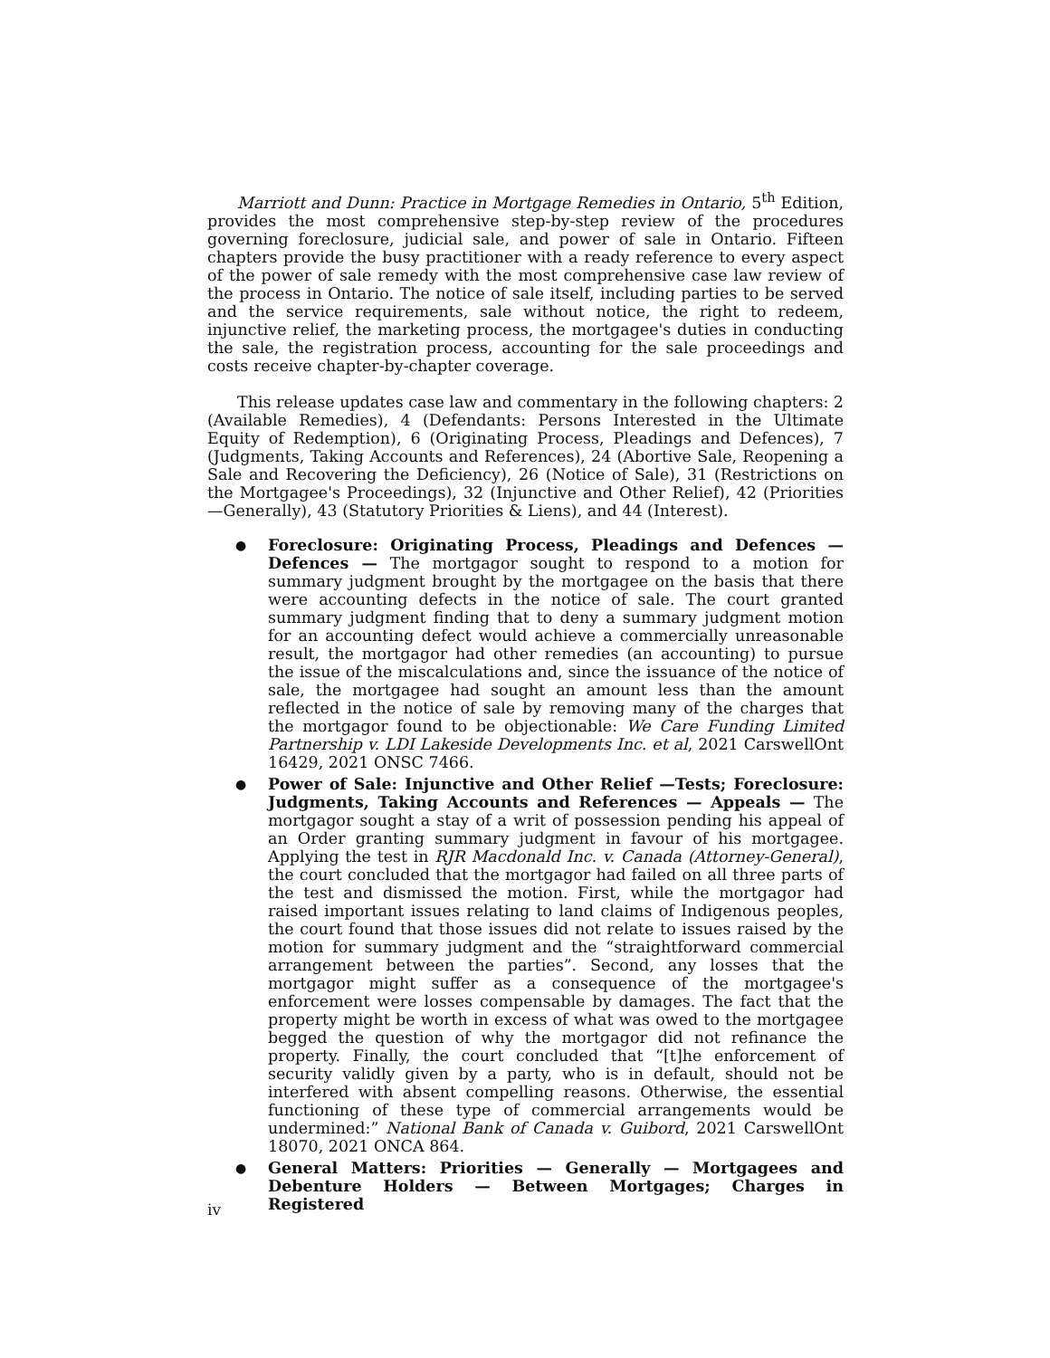Marriott and Dunn: Practice in Mortgage Remedies in Ontario, 5<sup>th</sup> Edition, provides the most comprehensive step-by-step review of the procedures governing foreclosure, judicial sale, and power of sale in Ontario. Fifteen chapters provide the busy practitioner with a ready reference to every aspect of the power of sale remedy with the most comprehensive case law review of the process in Ontario. The notice of sale itself, including parties to be served and the service requirements, sale without notice, the right to redeem, injunctive relief, the marketing process, the mortgagee's duties in conducting the sale, the registration process, accounting for the sale proceedings and costs receive chapter-by-chapter coverage.
This release updates case law and commentary in the following chapters: 2 (Available Remedies), 4 (Defendants: Persons Interested in the Ultimate Equity of Redemption), 6 (Originating Process, Pleadings and Defences), 7 (Judgments, Taking Accounts and References), 24 (Abortive Sale, Reopening a Sale and Recovering the Deficiency), 26 (Notice of Sale), 31 (Restrictions on the Mortgagee's Proceedings), 32 (Injunctive and Other Relief), 42 (Priorities—Generally), 43 (Statutory Priorities & Liens), and 44 (Interest).
● Foreclosure: Originating Process, Pleadings and Defences —Defences — The mortgagor sought to respond to a motion for summary judgment brought by the mortgagee on the basis that there were accounting defects in the notice of sale. The court granted summary judgment finding that to deny a summary judgment motion for an accounting defect would achieve a commercially unreasonable result, the mortgagor had other remedies (an accounting) to pursue the issue of the miscalculations and, since the issuance of the notice of sale, the mortgagee had sought an amount less than the amount reflected in the notice of sale by removing many of the charges that the mortgagor found to be objectionable: We Care Funding Limited Partnership v. LDI Lakeside Developments Inc. et al, 2021 CarswellOnt 16429, 2021 ONSC 7466.
● Power of Sale: Injunctive and Other Relief —Tests; Foreclosure: Judgments, Taking Accounts and References — Appeals — The mortgagor sought a stay of a writ of possession pending his appeal of an Order granting summary judgment in favour of his mortgagee. Applying the test in RJR Macdonald Inc. v. Canada (Attorney-General), the court concluded that the mortgagor had failed on all three parts of the test and dismissed the motion. First, while the mortgagor had raised important issues relating to land claims of Indigenous peoples, the court found that those issues did not relate to issues raised by the motion for summary judgment and the “straightforward commercial arrangement between the parties”. Second, any losses that the mortgagor might suffer as a consequence of the mortgagee's enforcement were losses compensable by damages. The fact that the property might be worth in excess of what was owed to the mortgagee begged the question of why the mortgagor did not refinance the property. Finally, the court concluded that “[t]he enforcement of security validly given by a party, who is in default, should not be interfered with absent compelling reasons. Otherwise, the essential functioning of these type of commercial arrangements would be undermined:” National Bank of Canada v. Guibord, 2021 CarswellOnt 18070, 2021 ONCA 864.
● General Matters: Priorities — Generally — Mortgagees and Debenture Holders — Between Mortgages; Charges in Registered
iv